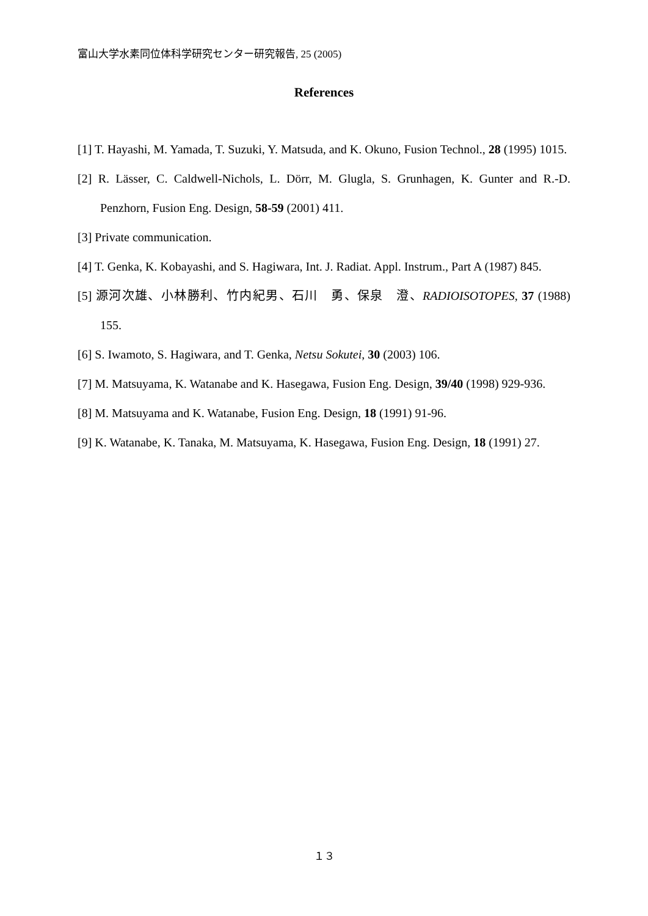富山大学水素同位体科学研究センター研究報告, 25 (2005)
References
[1] T. Hayashi, M. Yamada, T. Suzuki, Y. Matsuda, and K. Okuno, Fusion Technol., 28 (1995) 1015.
[2] R. Lässer, C. Caldwell-Nichols, L. Dörr, M. Glugla, S. Grunhagen, K. Gunter and R.-D. Penzhorn, Fusion Eng. Design, 58-59 (2001) 411.
[3] Private communication.
[4] T. Genka, K. Kobayashi, and S. Hagiwara, Int. J. Radiat. Appl. Instrum., Part A (1987) 845.
[5] 源河次雄、小林勝利、竹内紀男、石川　勇、保泉　澄、RADIOISOTOPES, 37 (1988) 155.
[6] S. Iwamoto, S. Hagiwara, and T. Genka, Netsu Sokutei, 30 (2003) 106.
[7] M. Matsuyama, K. Watanabe and K. Hasegawa, Fusion Eng. Design, 39/40 (1998) 929-936.
[8] M. Matsuyama and K. Watanabe, Fusion Eng. Design, 18 (1991) 91-96.
[9] K. Watanabe, K. Tanaka, M. Matsuyama, K. Hasegawa, Fusion Eng. Design, 18 (1991) 27.
１３